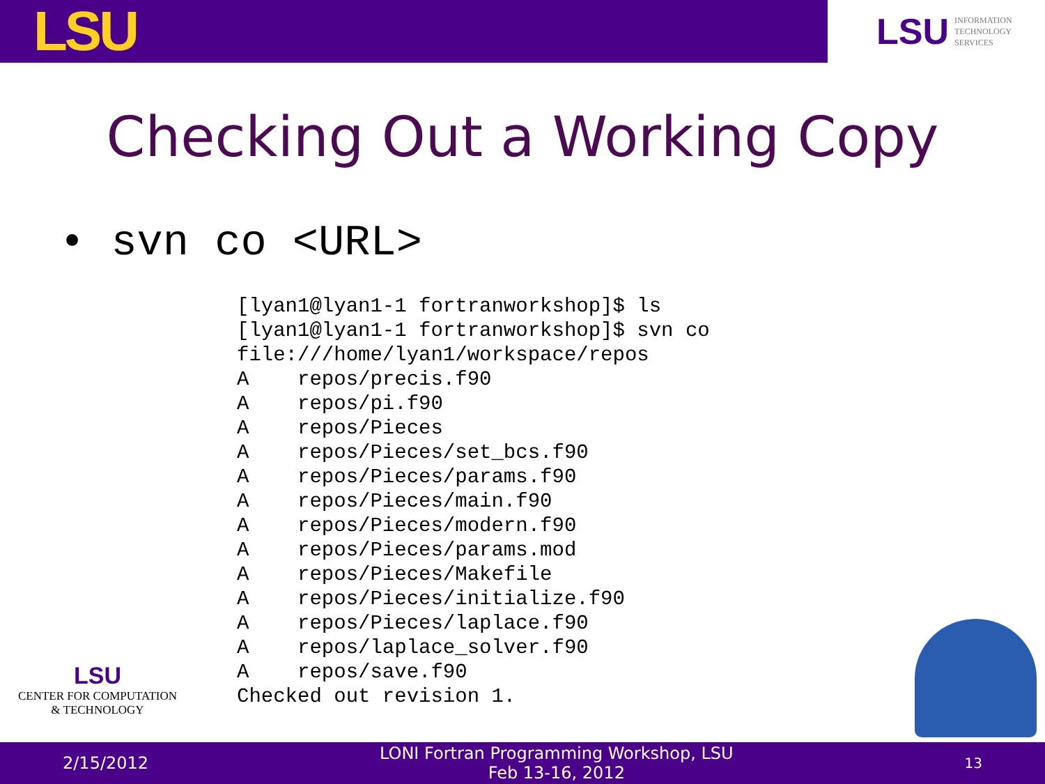LSU
LSU INFORMATION
TECHNOLOGY
SERVICES
Checking Out a Working Copy
• svn co <URL>
[lyan1@lyan1-1 fortranworkshop]$ ls
[lyan1@lyan1-1 fortranworkshop]$ svn co
file:///home/lyan1/workspace/repos
A    repos/precis.f90
A    repos/pi.f90
A    repos/Pieces
A    repos/Pieces/set_bcs.f90
A    repos/Pieces/params.f90
A    repos/Pieces/main.f90
A    repos/Pieces/modern.f90
A    repos/Pieces/params.mod
A    repos/Pieces/Makefile
A    repos/Pieces/initialize.f90
A    repos/Pieces/laplace.f90
A    repos/laplace_solver.f90
A    repos/save.f90
Checked out revision 1.
LSU
CENTER FOR COMPUTATION
& TECHNOLOGY
2/15/2012
LONI Fortran Programming Workshop, LSU
Feb 13-16, 2012
13